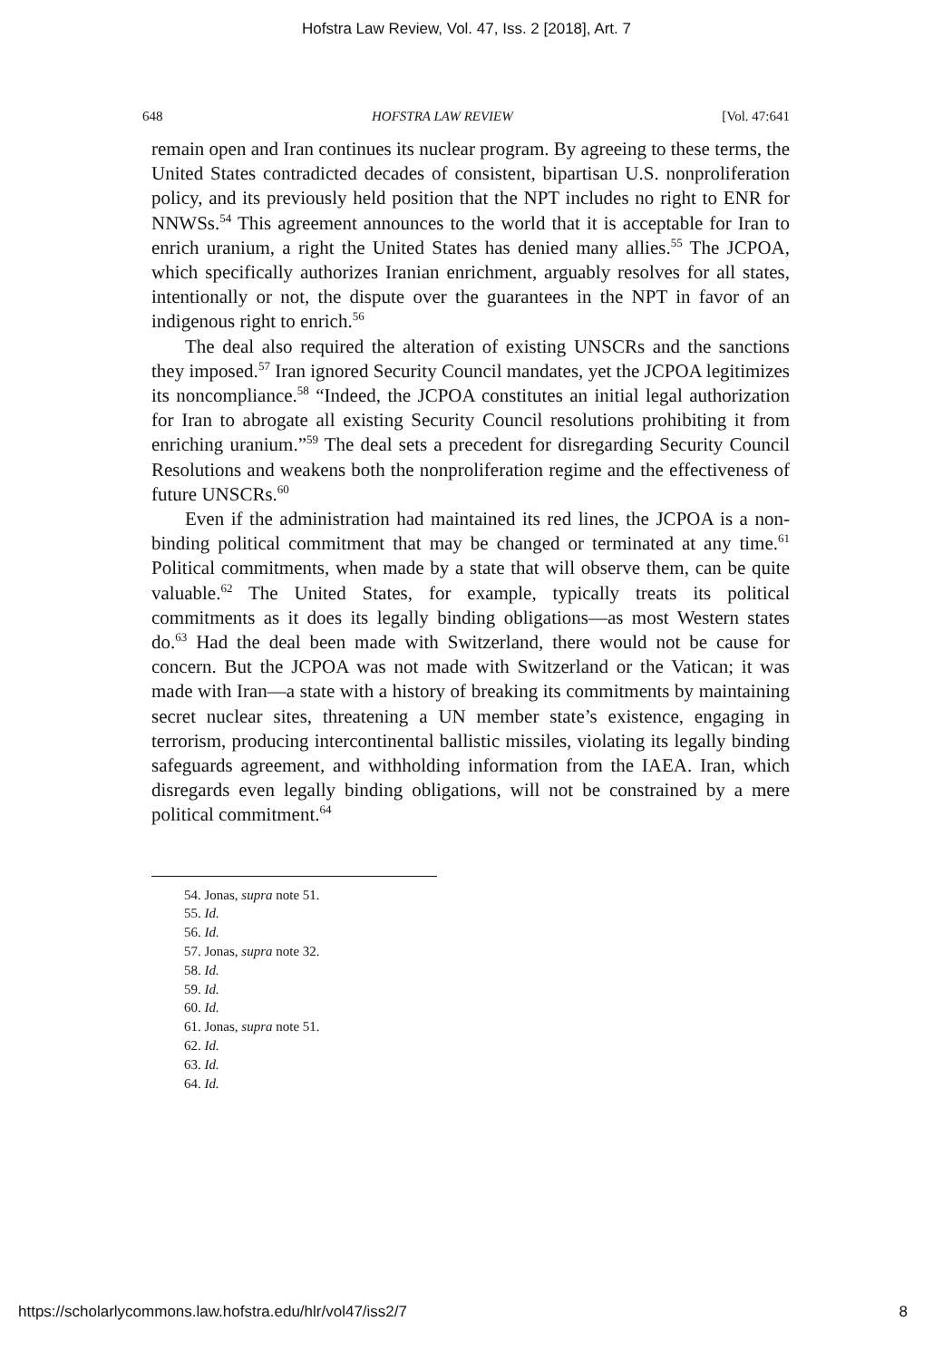Hofstra Law Review, Vol. 47, Iss. 2 [2018], Art. 7
648 HOFSTRA LAW REVIEW [Vol. 47:641
remain open and Iran continues its nuclear program. By agreeing to these terms, the United States contradicted decades of consistent, bipartisan U.S. nonproliferation policy, and its previously held position that the NPT includes no right to ENR for NNWSs.<sup>54</sup> This agreement announces to the world that it is acceptable for Iran to enrich uranium, a right the United States has denied many allies.<sup>55</sup> The JCPOA, which specifically authorizes Iranian enrichment, arguably resolves for all states, intentionally or not, the dispute over the guarantees in the NPT in favor of an indigenous right to enrich.<sup>56</sup>
The deal also required the alteration of existing UNSCRs and the sanctions they imposed.<sup>57</sup> Iran ignored Security Council mandates, yet the JCPOA legitimizes its noncompliance.<sup>58</sup> “Indeed, the JCPOA constitutes an initial legal authorization for Iran to abrogate all existing Security Council resolutions prohibiting it from enriching uranium.”<sup>59</sup> The deal sets a precedent for disregarding Security Council Resolutions and weakens both the nonproliferation regime and the effectiveness of future UNSCRs.<sup>60</sup>
Even if the administration had maintained its red lines, the JCPOA is a non-binding political commitment that may be changed or terminated at any time.<sup>61</sup> Political commitments, when made by a state that will observe them, can be quite valuable.<sup>62</sup> The United States, for example, typically treats its political commitments as it does its legally binding obligations—as most Western states do.<sup>63</sup> Had the deal been made with Switzerland, there would not be cause for concern. But the JCPOA was not made with Switzerland or the Vatican; it was made with Iran—a state with a history of breaking its commitments by maintaining secret nuclear sites, threatening a UN member state’s existence, engaging in terrorism, producing intercontinental ballistic missiles, violating its legally binding safeguards agreement, and withholding information from the IAEA. Iran, which disregards even legally binding obligations, will not be constrained by a mere political commitment.<sup>64</sup>
54. Jonas, supra note 51.
55. Id.
56. Id.
57. Jonas, supra note 32.
58. Id.
59. Id.
60. Id.
61. Jonas, supra note 51.
62. Id.
63. Id.
64. Id.
https://scholarlycommons.law.hofstra.edu/hlr/vol47/iss2/7 8